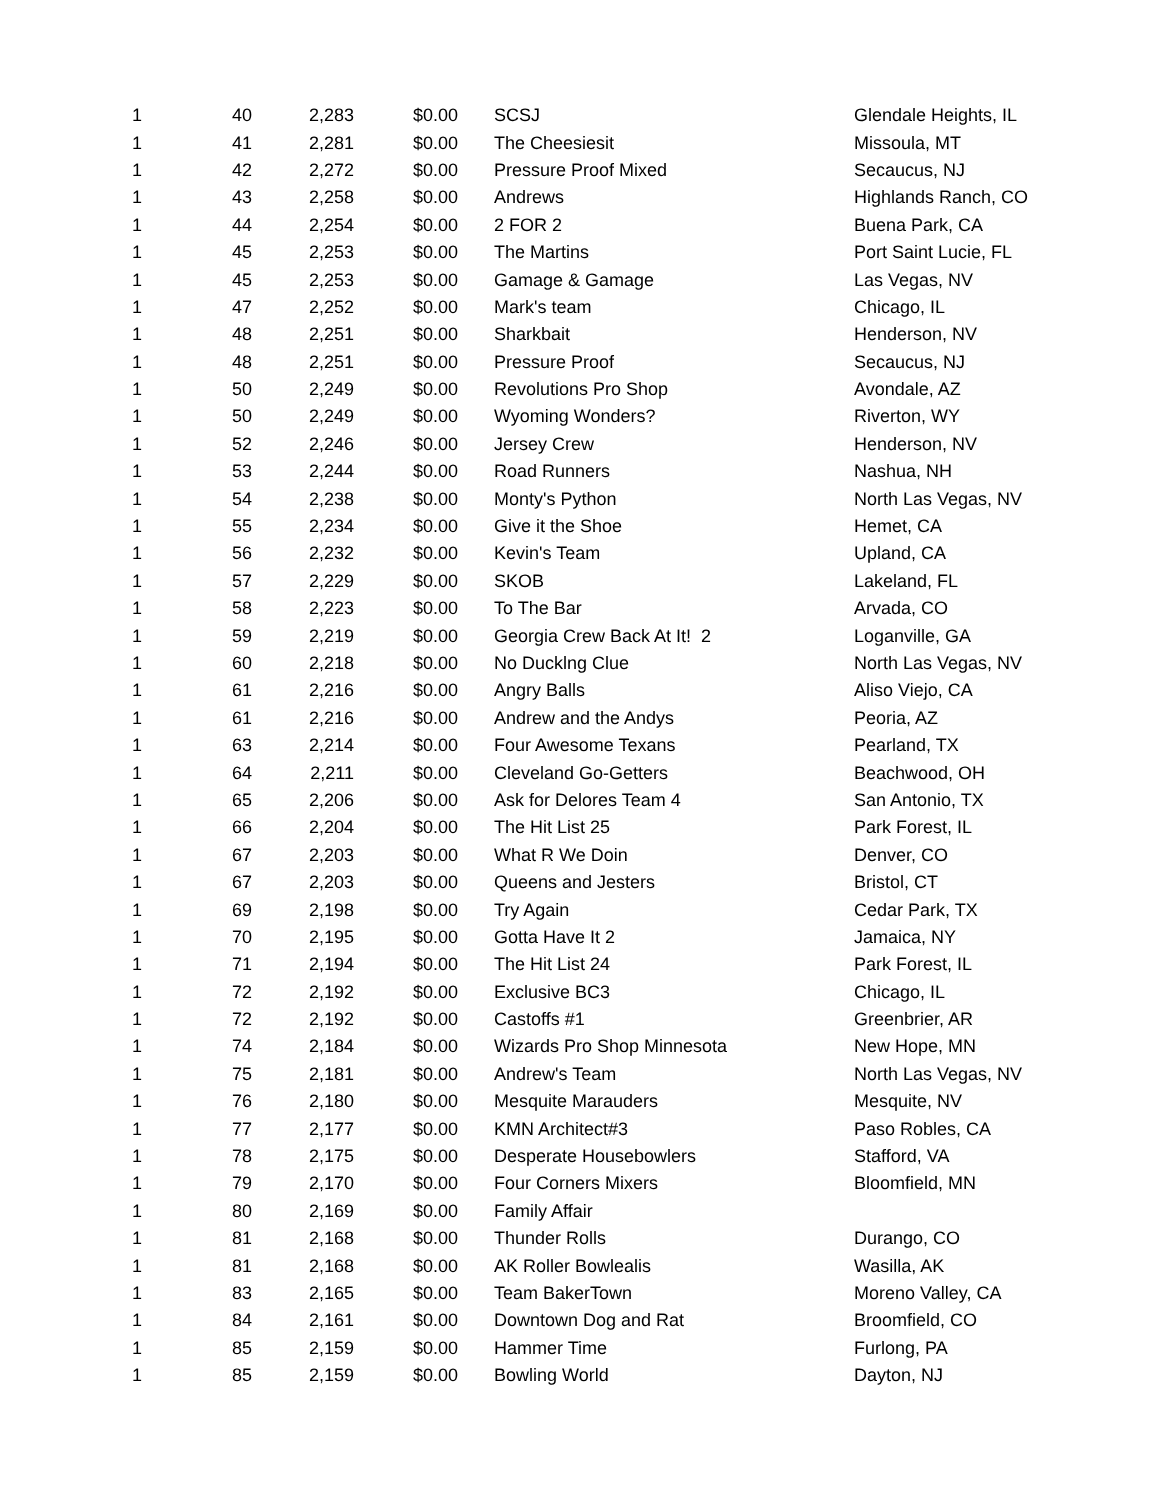| 1 | 40 | 2,283 | $0.00 | SCSJ | Glendale Heights, IL |
| 1 | 41 | 2,281 | $0.00 | The Cheesiesit | Missoula, MT |
| 1 | 42 | 2,272 | $0.00 | Pressure Proof Mixed | Secaucus, NJ |
| 1 | 43 | 2,258 | $0.00 | Andrews | Highlands Ranch, CO |
| 1 | 44 | 2,254 | $0.00 | 2 FOR 2 | Buena Park, CA |
| 1 | 45 | 2,253 | $0.00 | The Martins | Port Saint Lucie, FL |
| 1 | 45 | 2,253 | $0.00 | Gamage & Gamage | Las Vegas, NV |
| 1 | 47 | 2,252 | $0.00 | Mark's team | Chicago, IL |
| 1 | 48 | 2,251 | $0.00 | Sharkbait | Henderson, NV |
| 1 | 48 | 2,251 | $0.00 | Pressure Proof | Secaucus, NJ |
| 1 | 50 | 2,249 | $0.00 | Revolutions Pro Shop | Avondale, AZ |
| 1 | 50 | 2,249 | $0.00 | Wyoming Wonders? | Riverton, WY |
| 1 | 52 | 2,246 | $0.00 | Jersey Crew | Henderson, NV |
| 1 | 53 | 2,244 | $0.00 | Road Runners | Nashua, NH |
| 1 | 54 | 2,238 | $0.00 | Monty's Python | North Las Vegas, NV |
| 1 | 55 | 2,234 | $0.00 | Give it the Shoe | Hemet, CA |
| 1 | 56 | 2,232 | $0.00 | Kevin's Team | Upland, CA |
| 1 | 57 | 2,229 | $0.00 | SKOB | Lakeland, FL |
| 1 | 58 | 2,223 | $0.00 | To The Bar | Arvada, CO |
| 1 | 59 | 2,219 | $0.00 | Georgia Crew Back At It! 2 | Loganville, GA |
| 1 | 60 | 2,218 | $0.00 | No Ducklng Clue | North Las Vegas, NV |
| 1 | 61 | 2,216 | $0.00 | Angry Balls | Aliso Viejo, CA |
| 1 | 61 | 2,216 | $0.00 | Andrew and the Andys | Peoria, AZ |
| 1 | 63 | 2,214 | $0.00 | Four Awesome Texans | Pearland, TX |
| 1 | 64 | 2,211 | $0.00 | Cleveland Go-Getters | Beachwood, OH |
| 1 | 65 | 2,206 | $0.00 | Ask for Delores Team 4 | San Antonio, TX |
| 1 | 66 | 2,204 | $0.00 | The Hit List 25 | Park Forest, IL |
| 1 | 67 | 2,203 | $0.00 | What R We Doin | Denver, CO |
| 1 | 67 | 2,203 | $0.00 | Queens and Jesters | Bristol, CT |
| 1 | 69 | 2,198 | $0.00 | Try Again | Cedar Park, TX |
| 1 | 70 | 2,195 | $0.00 | Gotta Have It 2 | Jamaica, NY |
| 1 | 71 | 2,194 | $0.00 | The Hit List 24 | Park Forest, IL |
| 1 | 72 | 2,192 | $0.00 | Exclusive BC3 | Chicago, IL |
| 1 | 72 | 2,192 | $0.00 | Castoffs #1 | Greenbrier, AR |
| 1 | 74 | 2,184 | $0.00 | Wizards Pro Shop Minnesota | New Hope, MN |
| 1 | 75 | 2,181 | $0.00 | Andrew's Team | North Las Vegas, NV |
| 1 | 76 | 2,180 | $0.00 | Mesquite Marauders | Mesquite, NV |
| 1 | 77 | 2,177 | $0.00 | KMN Architect#3 | Paso Robles, CA |
| 1 | 78 | 2,175 | $0.00 | Desperate Housebowlers | Stafford, VA |
| 1 | 79 | 2,170 | $0.00 | Four Corners Mixers | Bloomfield, MN |
| 1 | 80 | 2,169 | $0.00 | Family Affair | |
| 1 | 81 | 2,168 | $0.00 | Thunder Rolls | Durango, CO |
| 1 | 81 | 2,168 | $0.00 | AK Roller Bowlealis | Wasilla, AK |
| 1 | 83 | 2,165 | $0.00 | Team BakerTown | Moreno Valley, CA |
| 1 | 84 | 2,161 | $0.00 | Downtown Dog and Rat | Broomfield, CO |
| 1 | 85 | 2,159 | $0.00 | Hammer Time | Furlong, PA |
| 1 | 85 | 2,159 | $0.00 | Bowling World | Dayton, NJ |